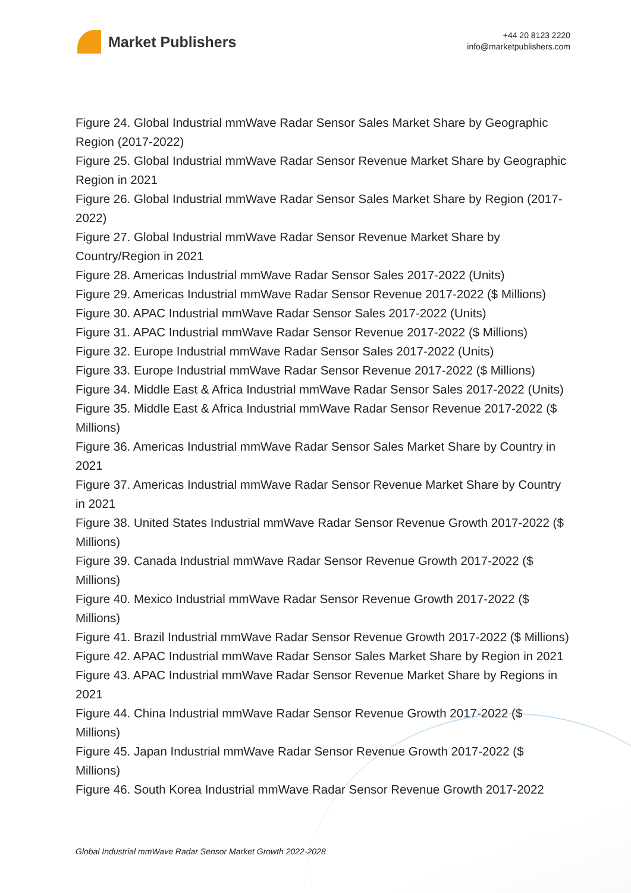Market Publishers
+44 20 8123 2220
info@marketpublishers.com
Figure 24. Global Industrial mmWave Radar Sensor Sales Market Share by Geographic Region (2017-2022)
Figure 25. Global Industrial mmWave Radar Sensor Revenue Market Share by Geographic Region in 2021
Figure 26. Global Industrial mmWave Radar Sensor Sales Market Share by Region (2017-2022)
Figure 27. Global Industrial mmWave Radar Sensor Revenue Market Share by Country/Region in 2021
Figure 28. Americas Industrial mmWave Radar Sensor Sales 2017-2022 (Units)
Figure 29. Americas Industrial mmWave Radar Sensor Revenue 2017-2022 ($ Millions)
Figure 30. APAC Industrial mmWave Radar Sensor Sales 2017-2022 (Units)
Figure 31. APAC Industrial mmWave Radar Sensor Revenue 2017-2022 ($ Millions)
Figure 32. Europe Industrial mmWave Radar Sensor Sales 2017-2022 (Units)
Figure 33. Europe Industrial mmWave Radar Sensor Revenue 2017-2022 ($ Millions)
Figure 34. Middle East & Africa Industrial mmWave Radar Sensor Sales 2017-2022 (Units)
Figure 35. Middle East & Africa Industrial mmWave Radar Sensor Revenue 2017-2022 ($ Millions)
Figure 36. Americas Industrial mmWave Radar Sensor Sales Market Share by Country in 2021
Figure 37. Americas Industrial mmWave Radar Sensor Revenue Market Share by Country in 2021
Figure 38. United States Industrial mmWave Radar Sensor Revenue Growth 2017-2022 ($ Millions)
Figure 39. Canada Industrial mmWave Radar Sensor Revenue Growth 2017-2022 ($ Millions)
Figure 40. Mexico Industrial mmWave Radar Sensor Revenue Growth 2017-2022 ($ Millions)
Figure 41. Brazil Industrial mmWave Radar Sensor Revenue Growth 2017-2022 ($ Millions)
Figure 42. APAC Industrial mmWave Radar Sensor Sales Market Share by Region in 2021
Figure 43. APAC Industrial mmWave Radar Sensor Revenue Market Share by Regions in 2021
Figure 44. China Industrial mmWave Radar Sensor Revenue Growth 2017-2022 ($ Millions)
Figure 45. Japan Industrial mmWave Radar Sensor Revenue Growth 2017-2022 ($ Millions)
Figure 46. South Korea Industrial mmWave Radar Sensor Revenue Growth 2017-2022
Global Industrial mmWave Radar Sensor Market Growth 2022-2028